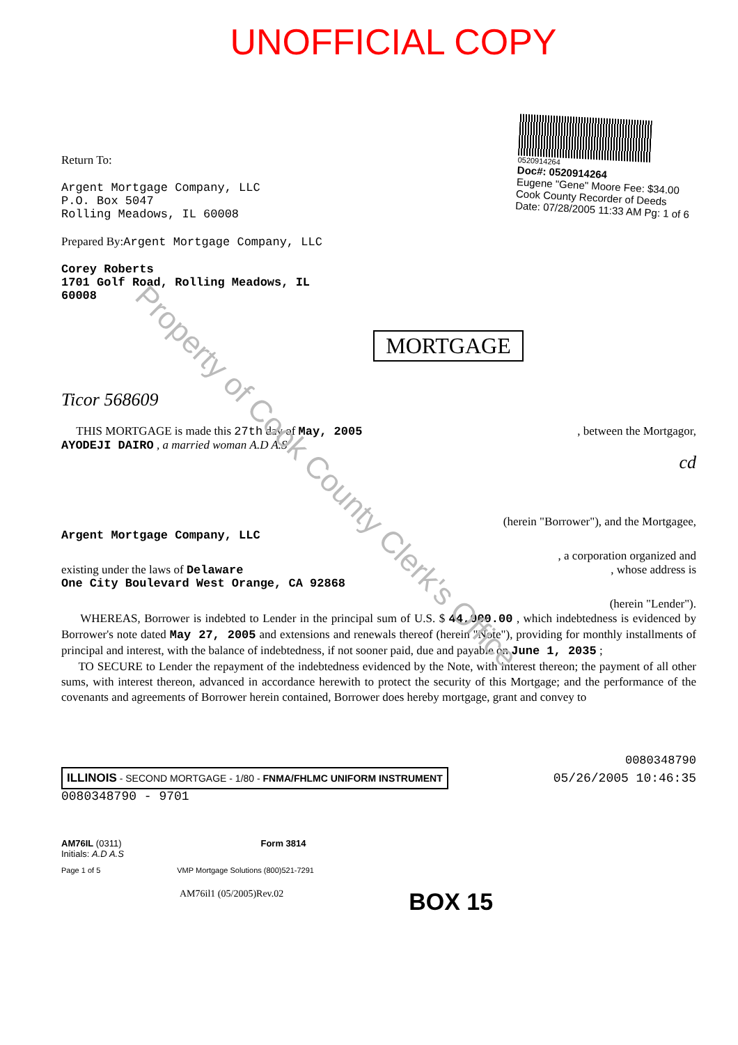Property of Cook County Clerk's Office
UNOFFICIAL COPY
Return To:
Argent Mortgage Company, LLC
P.O. Box 5047
Rolling Meadows, IL 60008
Prepared By:Argent Mortgage Company, LLC
Corey Roberts
1701 Golf Road, Rolling Meadows, IL
60008
0520914264
Doc#: 0520914264
Eugene "Gene" Moore Fee: $34.00
Cook County Recorder of Deeds
Date: 07/28/2005 11:33 AM Pg: 1 of 6
MORTGAGE
Ticor 568609
THIS MORTGAGE is made this 27th day of May, 2005, between the Mortgagor,
AYODEJI DAIRO , a married woman A.D A.S
cd
(herein "Borrower"), and the Mortgagee,
Argent Mortgage Company, LLC
, a corporation organized and
existing under the laws of Delaware, whose address is
One City Boulevard West Orange, CA 92868
(herein "Lender").
WHEREAS, Borrower is indebted to Lender in the principal sum of U.S. $ 44,000.00 , which indebtedness is evidenced by Borrower's note dated May 27, 2005 and extensions and renewals thereof (herein "Note"), providing for monthly installments of principal and interest, with the balance of indebtedness, if not sooner paid, due and payable on June 1, 2035 ;
TO SECURE to Lender the repayment of the indebtedness evidenced by the Note, with interest thereon; the payment of all other sums, with interest thereon, advanced in accordance herewith to protect the security of this Mortgage; and the performance of the covenants and agreements of Borrower herein contained, Borrower does hereby mortgage, grant and convey to
0080348790
ILLINOIS - SECOND MORTGAGE - 1/80 - FNMA/FHLMC UNIFORM INSTRUMENT
05/26/2005 10:46:35
0080348790 - 9701
AM76IL (0311) Form 3814
Initials: A.D A.S
Page 1 of 5 VMP Mortgage Solutions (800)521-7291
AM76il1 (05/2005)Rev.02 BOX 15